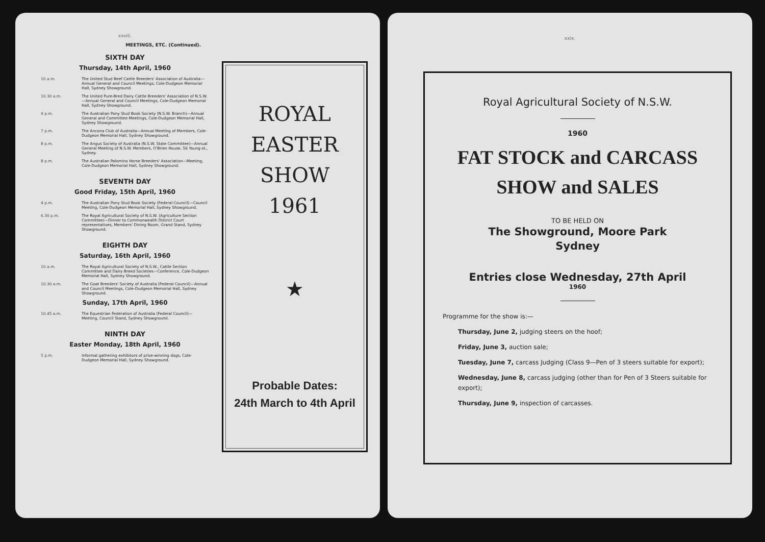xxviii.
MEETINGS, ETC. (Continued).
SIXTH DAY
Thursday, 14th April, 1960
| 10 a.m. | The United Stud Beef Cattle Breeders' Association of Australia—Annual General and Council Meetings, Cole-Dudgeon Memorial Hall, Sydney Showground. |
| 10.30 a.m. | The United Pure-Bred Dairy Cattle Breeders' Association of N.S.W.—Annual General and Council Meetings, Cole-Dudgeon Memorial Hall, Sydney Showground. |
| 4 p.m. | The Australian Pony Stud Book Society (N.S.W. Branch)—Annual General and Committee Meetings, Cole-Dudgeon Memorial Hall, Sydney Showground. |
| 7 p.m. | The Ancona Club of Australia—Annual Meeting of Members, Cole-Dudgeon Memorial Hall, Sydney Showground. |
| 8 p.m. | The Angus Society of Australia (N.S.W. State Committee)—Annual General Meeting of N.S.W. Members, O'Brien House, 56 Young-st., Sydney. |
| 8 p.m. | The Australian Palomino Horse Breeders' Association—Meeting, Cole-Dudgeon Memorial Hall, Sydney Showground. |
SEVENTH DAY
Good Friday, 15th April, 1960
| 4 p.m. | The Australian Pony Stud Book Society (Federal Council)—Council Meeting, Cole-Dudgeon Memorial Hall, Sydney Showground. |
| 6.30 p.m. | The Royal Agricultural Society of N.S.W. (Agriculture Section Committee)—Dinner to Commonwealth District Court representatives, Members' Dining Room, Grand Stand, Sydney Showground. |
EIGHTH DAY
Saturday, 16th April, 1960
| 10 a.m. | The Royal Agricultural Society of N.S.W., Cattle Section Committee and Dairy Breed Societies—Conference, Cole-Dudgeon Memorial Hall, Sydney Showground. |
| 10.30 a.m. | The Goat Breeders' Society of Australia (Federal Council)—Annual and Council Meetings, Cole-Dudgeon Memorial Hall, Sydney Showground. |
Sunday, 17th April, 1960
| 10.45 a.m. | The Equestrian Federation of Australia (Federal Council)—Meeting, Council Stand, Sydney Showground. |
NINTH DAY
Easter Monday, 18th April, 1960
| 5 p.m. | Informal gathering exhibitors of prize-winning dogs, Cole-Dudgeon Memorial Hall, Sydney Showground. |
ROYAL
EASTER
SHOW
1961
★
Probable Dates:
24th March to 4th April
xxix.
Royal Agricultural Society of N.S.W.
1960
FAT STOCK and CARCASS
SHOW and SALES
TO BE HELD ON
The Showground, Moore Park
Sydney
Entries close Wednesday, 27th April
1960
Programme for the show is:—
Thursday, June 2, judging steers on the hoof;
Friday, June 3, auction sale;
Tuesday, June 7, carcass Judging (Class 9—Pen of 3 steers suitable for export);
Wednesday, June 8, carcass judging (other than for Pen of 3 Steers suitable for export);
Thursday, June 9, inspection of carcasses.